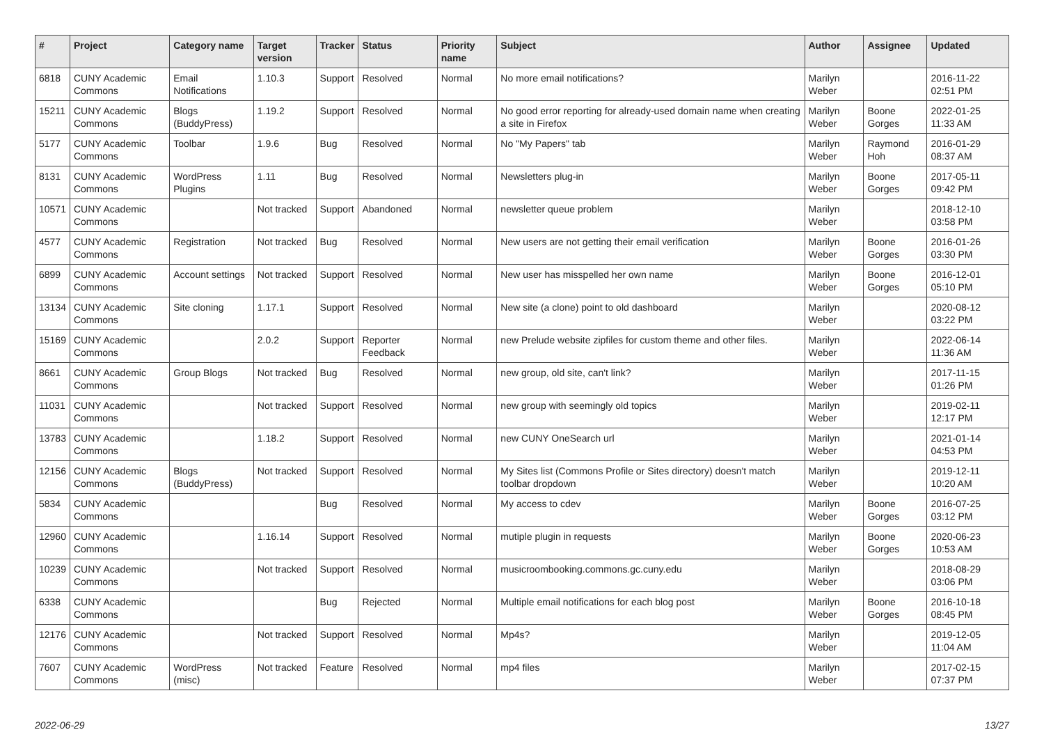| # | Project | Category name | Target version | Tracker | Status | Priority name | Subject | Author | Assignee | Updated |
| --- | --- | --- | --- | --- | --- | --- | --- | --- | --- | --- |
| 6818 | CUNY Academic Commons | Email Notifications | 1.10.3 | Support | Resolved | Normal | No more email notifications? | Marilyn Weber | | 2016-11-22 02:51 PM |
| 15211 | CUNY Academic Commons | Blogs (BuddyPress) | 1.19.2 | Support | Resolved | Normal | No good error reporting for already-used domain name when creating a site in Firefox | Marilyn Weber | Boone Gorges | 2022-01-25 11:33 AM |
| 5177 | CUNY Academic Commons | Toolbar | 1.9.6 | Bug | Resolved | Normal | No "My Papers" tab | Marilyn Weber | Raymond Hoh | 2016-01-29 08:37 AM |
| 8131 | CUNY Academic Commons | WordPress Plugins | 1.11 | Bug | Resolved | Normal | Newsletters plug-in | Marilyn Weber | Boone Gorges | 2017-05-11 09:42 PM |
| 10571 | CUNY Academic Commons | | Not tracked | Support | Abandoned | Normal | newsletter queue problem | Marilyn Weber | | 2018-12-10 03:58 PM |
| 4577 | CUNY Academic Commons | Registration | Not tracked | Bug | Resolved | Normal | New users are not getting their email verification | Marilyn Weber | Boone Gorges | 2016-01-26 03:30 PM |
| 6899 | CUNY Academic Commons | Account settings | Not tracked | Support | Resolved | Normal | New user has misspelled her own name | Marilyn Weber | Boone Gorges | 2016-12-01 05:10 PM |
| 13134 | CUNY Academic Commons | Site cloning | 1.17.1 | Support | Resolved | Normal | New site (a clone) point to old dashboard | Marilyn Weber | | 2020-08-12 03:22 PM |
| 15169 | CUNY Academic Commons | | 2.0.2 | Support | Reporter Feedback | Normal | new Prelude website zipfiles for custom theme and other files. | Marilyn Weber | | 2022-06-14 11:36 AM |
| 8661 | CUNY Academic Commons | Group Blogs | Not tracked | Bug | Resolved | Normal | new group, old site, can't link? | Marilyn Weber | | 2017-11-15 01:26 PM |
| 11031 | CUNY Academic Commons | | Not tracked | Support | Resolved | Normal | new group with seemingly old topics | Marilyn Weber | | 2019-02-11 12:17 PM |
| 13783 | CUNY Academic Commons | | 1.18.2 | Support | Resolved | Normal | new CUNY OneSearch url | Marilyn Weber | | 2021-01-14 04:53 PM |
| 12156 | CUNY Academic Commons | Blogs (BuddyPress) | Not tracked | Support | Resolved | Normal | My Sites list (Commons Profile or Sites directory) doesn't match toolbar dropdown | Marilyn Weber | | 2019-12-11 10:20 AM |
| 5834 | CUNY Academic Commons | | | Bug | Resolved | Normal | My access to cdev | Marilyn Weber | Boone Gorges | 2016-07-25 03:12 PM |
| 12960 | CUNY Academic Commons | | 1.16.14 | Support | Resolved | Normal | mutiple plugin in requests | Marilyn Weber | Boone Gorges | 2020-06-23 10:53 AM |
| 10239 | CUNY Academic Commons | | Not tracked | Support | Resolved | Normal | musicroombooking.commons.gc.cuny.edu | Marilyn Weber | | 2018-08-29 03:06 PM |
| 6338 | CUNY Academic Commons | | | Bug | Rejected | Normal | Multiple email notifications for each blog post | Marilyn Weber | Boone Gorges | 2016-10-18 08:45 PM |
| 12176 | CUNY Academic Commons | | Not tracked | Support | Resolved | Normal | Mp4s? | Marilyn Weber | | 2019-12-05 11:04 AM |
| 7607 | CUNY Academic Commons | WordPress (misc) | Not tracked | Feature | Resolved | Normal | mp4 files | Marilyn Weber | | 2017-02-15 07:37 PM |
2022-06-29 13/27